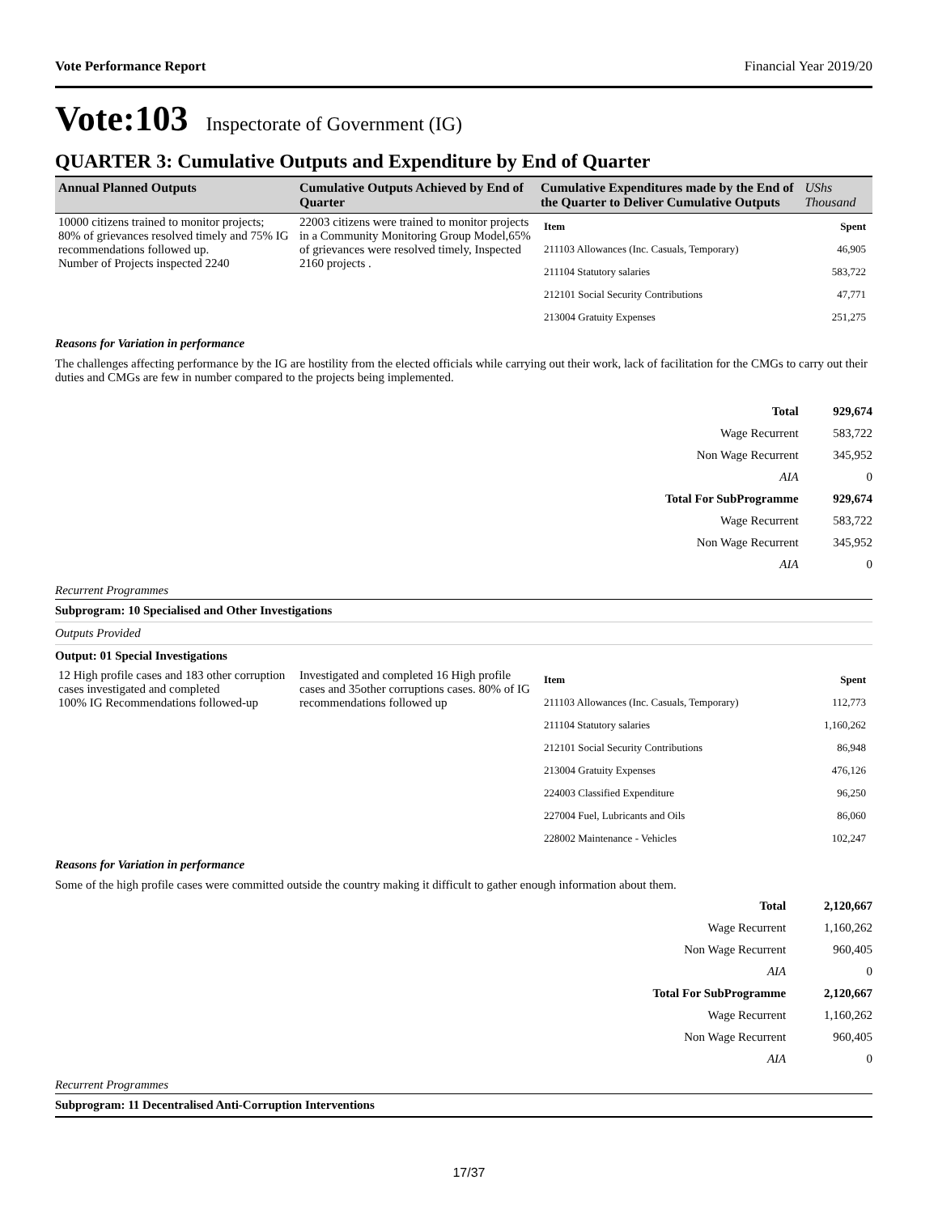Vote Performance Report Financial Year 2019/20
Vote:103 Inspectorate of Government (IG)
QUARTER 3: Cumulative Outputs and Expenditure by End of Quarter
| Annual Planned Outputs | Cumulative Outputs Achieved by End of Quarter | Cumulative Expenditures made by the End of the Quarter to Deliver Cumulative Outputs | UShs Thousand |
| 10000 citizens trained to monitor projects; 80% of grievances resolved timely and 75% IG recommendations followed up. Number of Projects inspected 2240 | 22003 citizens were trained to monitor projects in a Community Monitoring Group Model,65% of grievances were resolved timely, Inspected 2160 projects . | / Item / Spent / / 211103 Allowances (Inc. Casuals, Temporary) / 46,905 / / 211104 Statutory salaries / 583,722 / / 212101 Social Security Contributions / 47,771 / / 213004 Gratuity Expenses / 251,275 / | |
Reasons for Variation in performance
The challenges affecting performance by the IG are hostility from the elected officials while carrying out their work, lack of facilitation for the CMGs to carry out their duties and CMGs are few in number compared to the projects being implemented.
| Total | 929,674 |
| Wage Recurrent | 583,722 |
| Non Wage Recurrent | 345,952 |
| AIA | 0 |
| Total For SubProgramme | 929,674 |
| Wage Recurrent | 583,722 |
| Non Wage Recurrent | 345,952 |
| AIA | 0 |
Recurrent Programmes
Subprogram: 10 Specialised and Other Investigations
Outputs Provided
Output: 01 Special Investigations
| 12 High profile cases and 183 other corruption cases investigated and completed 100% IG Recommendations followed-up | Investigated and completed 16 High profile cases and 35other corruptions cases. 80% of IG recommendations followed up | / Item / Spent / / 211103 Allowances (Inc. Casuals, Temporary) / 112,773 / / 211104 Statutory salaries / 1,160,262 / / 212101 Social Security Contributions / 86,948 / / 213004 Gratuity Expenses / 476,126 / / 224003 Classified Expenditure / 96,250 / / 227004 Fuel, Lubricants and Oils / 86,060 / / 228002 Maintenance - Vehicles / 102,247 / |
Reasons for Variation in performance
Some of the high profile cases were committed outside the country making it difficult to gather enough information about them.
| Total | 2,120,667 |
| Wage Recurrent | 1,160,262 |
| Non Wage Recurrent | 960,405 |
| AIA | 0 |
| Total For SubProgramme | 2,120,667 |
| Wage Recurrent | 1,160,262 |
| Non Wage Recurrent | 960,405 |
| AIA | 0 |
Recurrent Programmes
Subprogram: 11 Decentralised Anti-Corruption Interventions
17/37